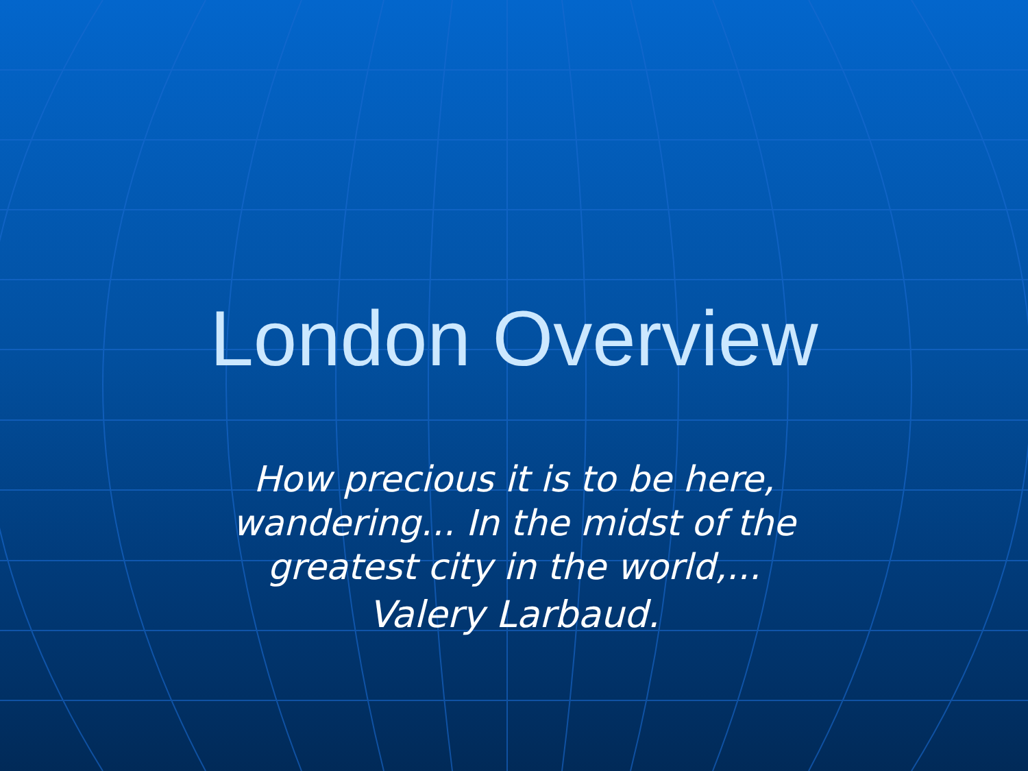London Overview
How precious it is to be here, wandering... In the midst of the greatest city in the world,...
Valery Larbaud.